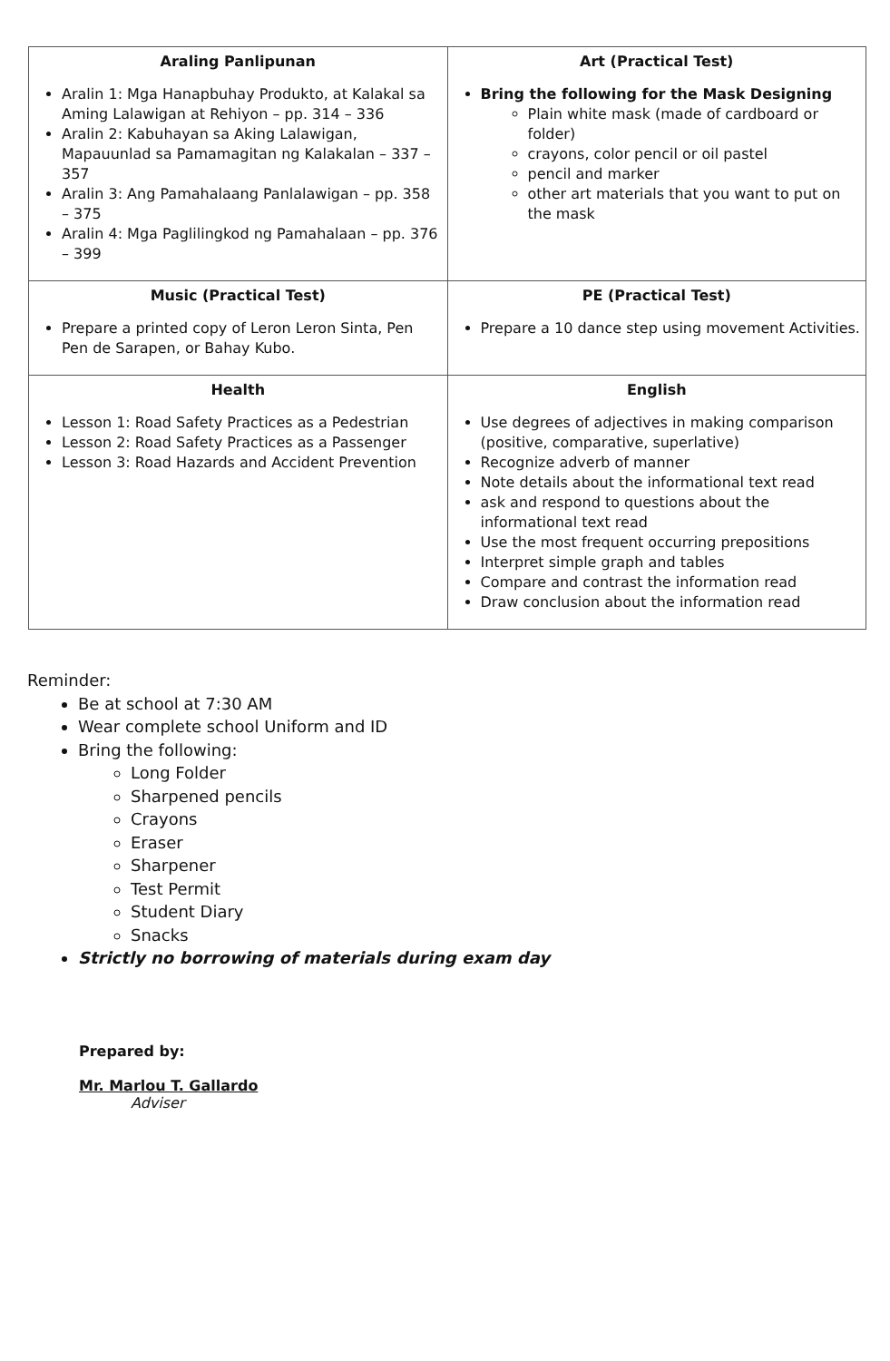| Araling Panlipunan Aralin 1: Mga Hanapbuhay Produkto, at Kalakal sa Aming Lalawigan at Rehiyon – pp. 314 – 336 Aralin 2: Kabuhayan sa Aking Lalawigan, Mapauunlad sa Pamamagitan ng Kalakalan – 337 – 357 Aralin 3: Ang Pamahalaang Panlalawigan – pp. 358 – 375 Aralin 4: Mga Paglilingkod ng Pamahalaan – pp. 376 – 399 | Art (Practical Test) Bring the following for the Mask Designing Plain white mask (made of cardboard or folder) crayons, color pencil or oil pastel pencil and marker other art materials that you want to put on the mask |
| Music (Practical Test) Prepare a printed copy of Leron Leron Sinta, Pen Pen de Sarapen, or Bahay Kubo. | PE (Practical Test) Prepare a 10 dance step using movement Activities. |
| Health Lesson 1: Road Safety Practices as a Pedestrian Lesson 2: Road Safety Practices as a Passenger Lesson 3: Road Hazards and Accident Prevention | English Use degrees of adjectives in making comparison (positive, comparative, superlative) Recognize adverb of manner Note details about the informational text read ask and respond to questions about the informational text read Use the most frequent occurring prepositions Interpret simple graph and tables Compare and contrast the information read Draw conclusion about the information read |
Reminder:
Be at school at 7:30 AM
Wear complete school Uniform and ID
Bring the following:
Long Folder
Sharpened pencils
Crayons
Eraser
Sharpener
Test Permit
Student Diary
Snacks
Strictly no borrowing of materials during exam day
Prepared by:
Mr. Marlou T. Gallardo
Adviser